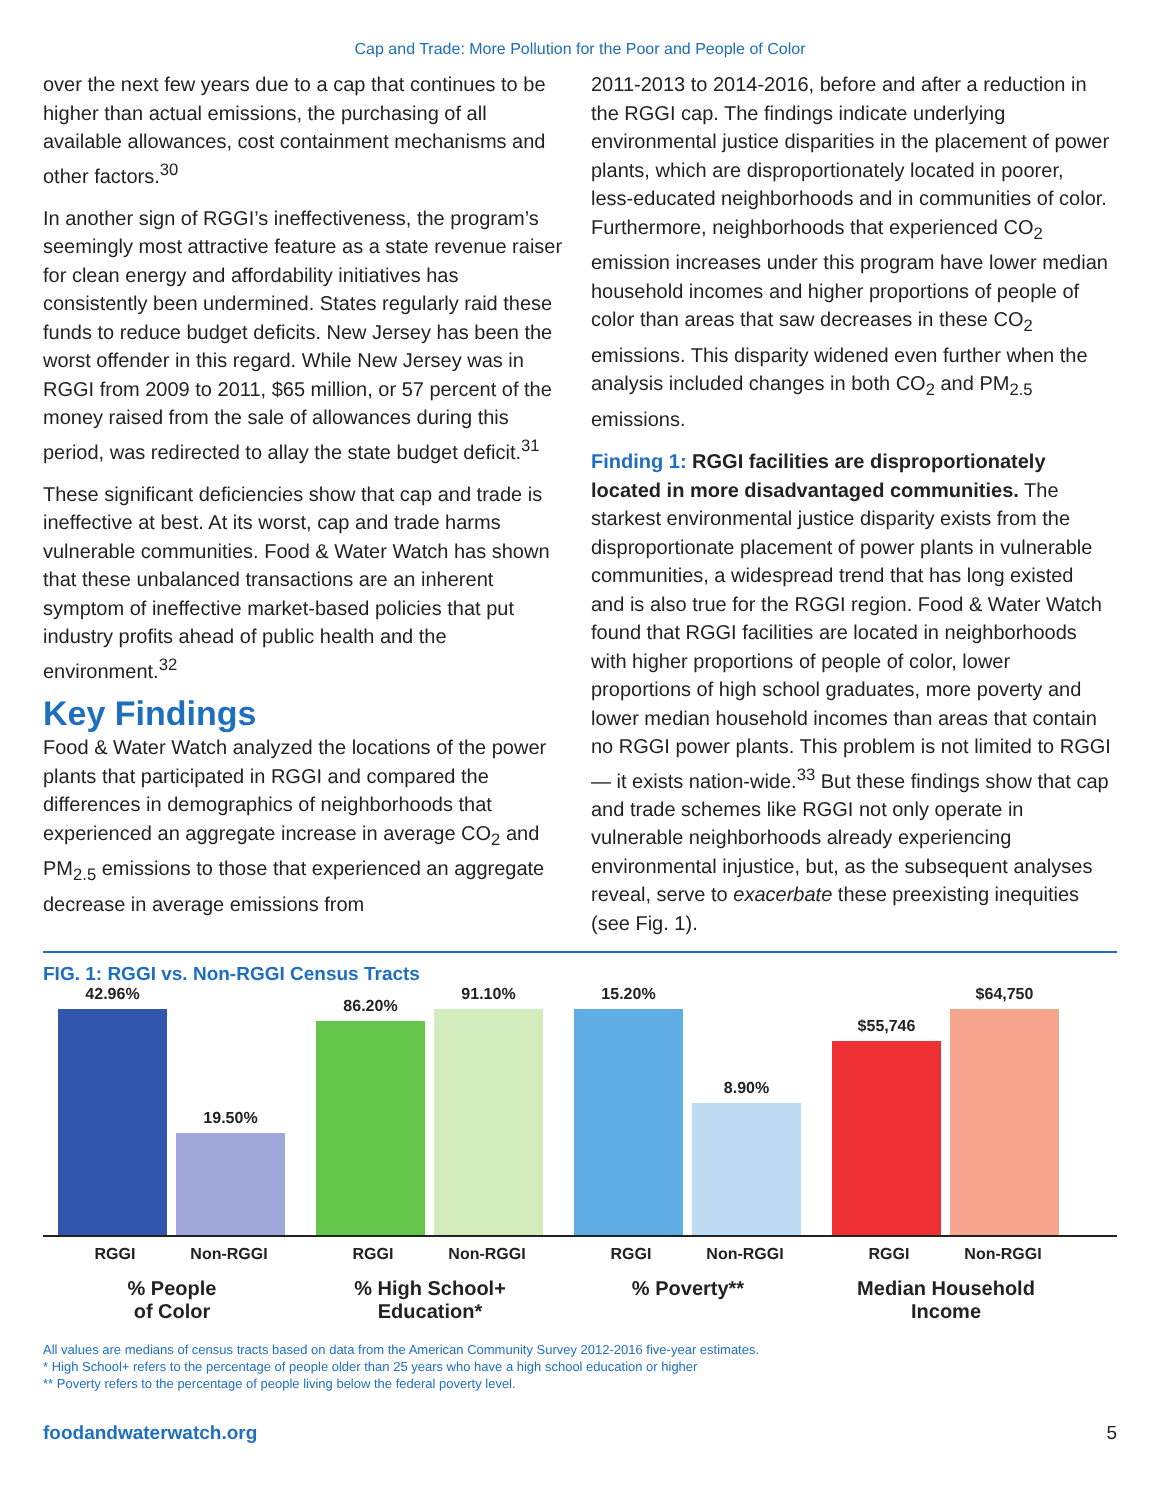Cap and Trade: More Pollution for the Poor and People of Color
over the next few years due to a cap that continues to be higher than actual emissions, the purchasing of all available allowances, cost containment mechanisms and other factors.<sup>30</sup>
In another sign of RGGI’s ineffectiveness, the program’s seemingly most attractive feature as a state revenue raiser for clean energy and affordability initiatives has consistently been undermined. States regularly raid these funds to reduce budget deficits. New Jersey has been the worst offender in this regard. While New Jersey was in RGGI from 2009 to 2011, $65 million, or 57 percent of the money raised from the sale of allowances during this period, was redirected to allay the state budget deficit.<sup>31</sup>
These significant deficiencies show that cap and trade is ineffective at best. At its worst, cap and trade harms vulnerable communities. Food & Water Watch has shown that these unbalanced transactions are an inherent symptom of ineffective market-based policies that put industry profits ahead of public health and the environment.<sup>32</sup>
Key Findings
Food & Water Watch analyzed the locations of the power plants that participated in RGGI and compared the differences in demographics of neighborhoods that experienced an aggregate increase in average CO<sub>2</sub> and PM<sub>2.5</sub> emissions to those that experienced an aggregate decrease in average emissions from
2011-2013 to 2014-2016, before and after a reduction in the RGGI cap. The findings indicate underlying environmental justice disparities in the placement of power plants, which are disproportionately located in poorer, less-educated neighborhoods and in communities of color. Furthermore, neighborhoods that experienced CO<sub>2</sub> emission increases under this program have lower median household incomes and higher proportions of people of color than areas that saw decreases in these CO<sub>2</sub> emissions. This disparity widened even further when the analysis included changes in both CO<sub>2</sub> and PM<sub>2.5</sub> emissions.
Finding 1: RGGI facilities are disproportionately located in more disadvantaged communities. The starkest environmental justice disparity exists from the disproportionate placement of power plants in vulnerable communities, a widespread trend that has long existed and is also true for the RGGI region. Food & Water Watch found that RGGI facilities are located in neighborhoods with higher proportions of people of color, lower proportions of high school graduates, more poverty and lower median household incomes than areas that contain no RGGI power plants. This problem is not limited to RGGI — it exists nation-wide.<sup>33</sup> But these findings show that cap and trade schemes like RGGI not only operate in vulnerable neighborhoods already experiencing environmental injustice, but, as the subsequent analyses reveal, serve to exacerbate these preexisting inequities (see Fig. 1).
FIG. 1: RGGI vs. Non-RGGI Census Tracts
42.96%
19.50%
86.20%
91.10%
15.20%
8.90%
$55,746
$64,750
RGGI Non-RGGI
% People
of Color
RGGI Non-RGGI
% High School+
Education*
RGGI Non-RGGI
% Poverty**
RGGI Non-RGGI
Median Household
Income
All values are medians of census tracts based on data from the American Community Survey 2012-2016 five-year estimates.
* High School+ refers to the percentage of people older than 25 years who have a high school education or higher
** Poverty refers to the percentage of people living below the federal poverty level.
foodandwaterwatch.org 5